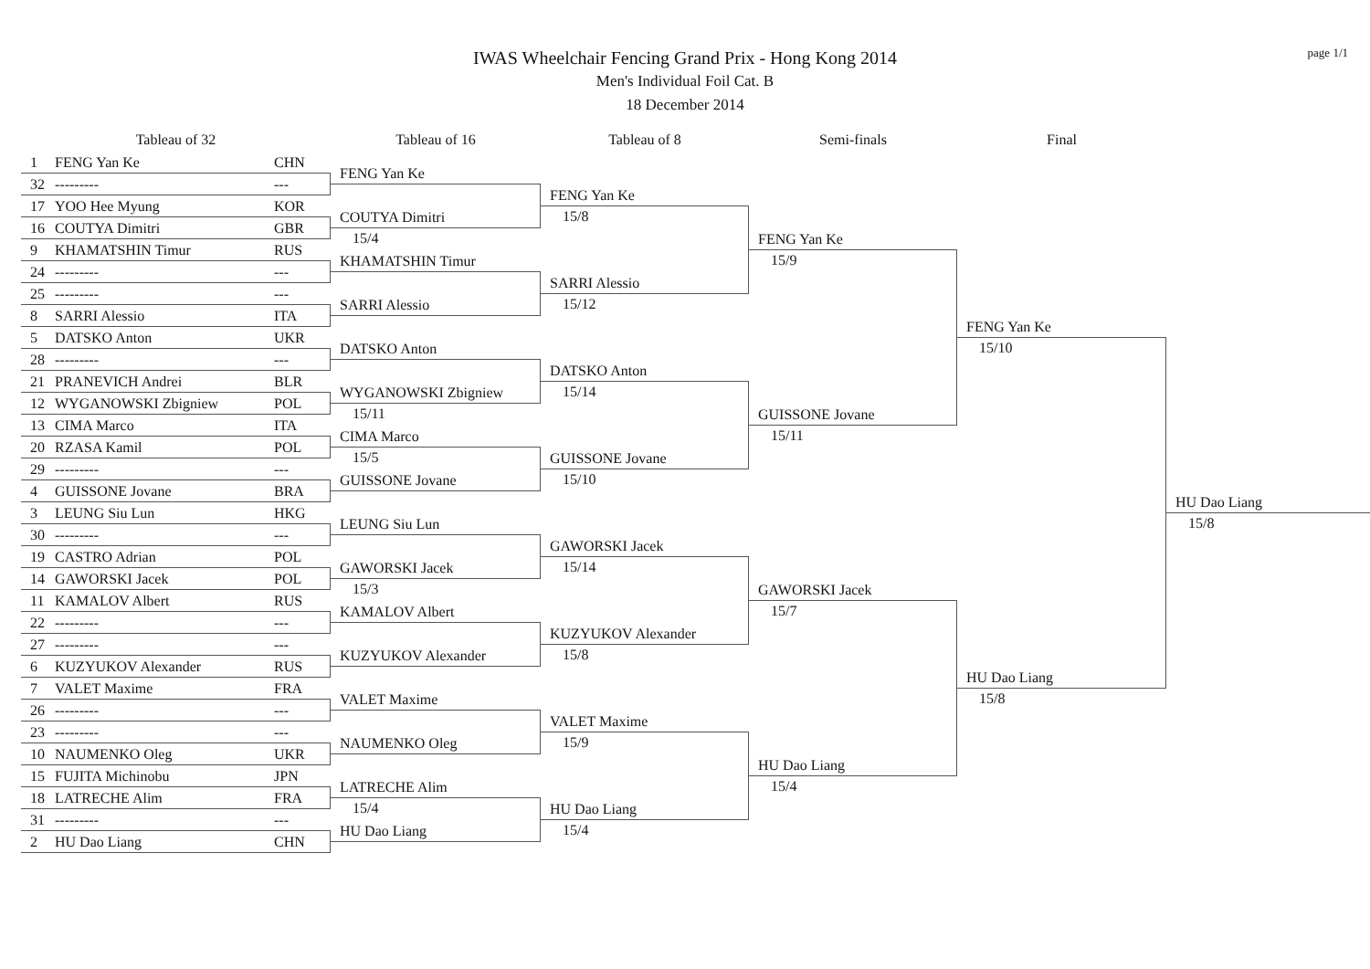page 1/1
IWAS Wheelchair Fencing Grand Prix - Hong Kong 2014
Men's Individual Foil Cat. B
18 December 2014
Tableau of 32
Tableau of 16
Tableau of 8
Semi-finals
Final
1 FENG Yan Ke CHN
32 --------- ---
17 YOO Hee Myung KOR
16 COUTYA Dimitri GBR
9 KHAMATSHIN Timur RUS
24 --------- ---
25 --------- ---
8 SARRI Alessio ITA
5 DATSKO Anton UKR
28 --------- ---
21 PRANEVICH Andrei BLR
12 WYGANOWSKI Zbigniew POL
13 CIMA Marco ITA
20 RZASA Kamil POL
29 --------- ---
4 GUISSONE Jovane BRA
3 LEUNG Siu Lun HKG
30 --------- ---
19 CASTRO Adrian POL
14 GAWORSKI Jacek POL
11 KAMALOV Albert RUS
22 --------- ---
27 --------- ---
6 KUZYUKOV Alexander RUS
7 VALET Maxime FRA
26 --------- ---
23 --------- ---
10 NAUMENKO Oleg UKR
15 FUJITA Michinobu JPN
18 LATRECHE Alim FRA
31 --------- ---
2 HU Dao Liang CHN
FENG Yan Ke
COUTYA Dimitri
15/4
KHAMATSHIN Timur
SARRI Alessio
DATSKO Anton
WYGANOWSKI Zbigniew
15/11
CIMA Marco
15/5
GUISSONE Jovane
LEUNG Siu Lun
GAWORSKI Jacek
15/3
KAMALOV Albert
KUZYUKOV Alexander
VALET Maxime
NAUMENKO Oleg
LATRECHE Alim
15/4
HU Dao Liang
FENG Yan Ke
15/8
SARRI Alessio
15/12
DATSKO Anton
15/14
GUISSONE Jovane
15/10
GAWORSKI Jacek
15/14
KUZYUKOV Alexander
15/8
VALET Maxime
15/9
HU Dao Liang
15/4
FENG Yan Ke
15/9
GUISSONE Jovane
15/11
GAWORSKI Jacek
15/7
HU Dao Liang
15/4
FENG Yan Ke
15/10
HU Dao Liang
15/8
HU Dao Liang
15/8